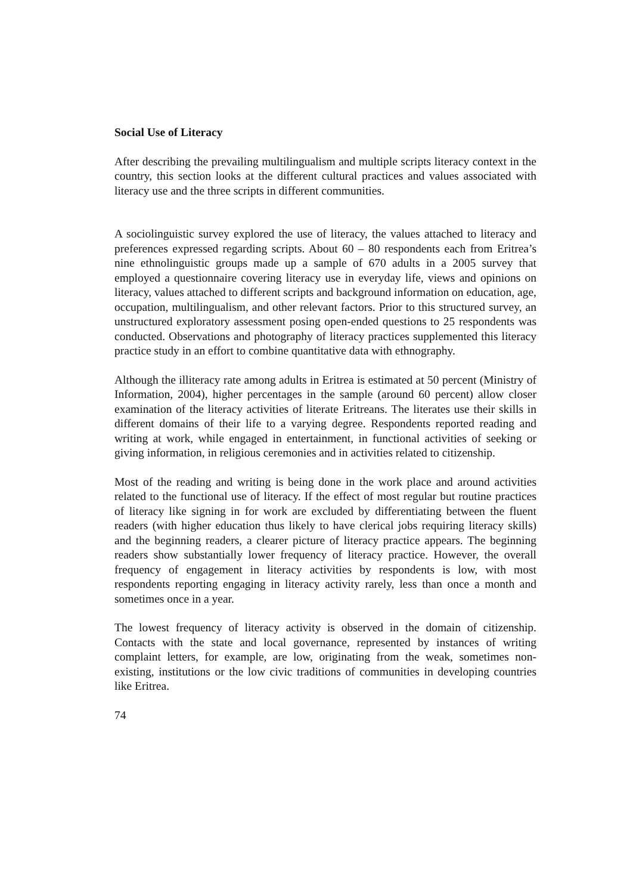Social Use of Literacy
After describing the prevailing multilingualism and multiple scripts literacy context in the country, this section looks at the different cultural practices and values associated with literacy use and the three scripts in different communities.
A sociolinguistic survey explored the use of literacy, the values attached to literacy and preferences expressed regarding scripts. About 60 – 80 respondents each from Eritrea’s nine ethnolinguistic groups made up a sample of 670 adults in a 2005 survey that employed a questionnaire covering literacy use in everyday life, views and opinions on literacy, values attached to different scripts and background information on education, age, occupation, multilingualism, and other relevant factors. Prior to this structured survey, an unstructured exploratory assessment posing open-ended questions to 25 respondents was conducted. Observations and photography of literacy practices supplemented this literacy practice study in an effort to combine quantitative data with ethnography.
Although the illiteracy rate among adults in Eritrea is estimated at 50 percent (Ministry of Information, 2004), higher percentages in the sample (around 60 percent) allow closer examination of the literacy activities of literate Eritreans. The literates use their skills in different domains of their life to a varying degree. Respondents reported reading and writing at work, while engaged in entertainment, in functional activities of seeking or giving information, in religious ceremonies and in activities related to citizenship.
Most of the reading and writing is being done in the work place and around activities related to the functional use of literacy. If the effect of most regular but routine practices of literacy like signing in for work are excluded by differentiating between the fluent readers (with higher education thus likely to have clerical jobs requiring literacy skills) and the beginning readers, a clearer picture of literacy practice appears. The beginning readers show substantially lower frequency of literacy practice. However, the overall frequency of engagement in literacy activities by respondents is low, with most respondents reporting engaging in literacy activity rarely, less than once a month and sometimes once in a year.
The lowest frequency of literacy activity is observed in the domain of citizenship. Contacts with the state and local governance, represented by instances of writing complaint letters, for example, are low, originating from the weak, sometimes non-existing, institutions or the low civic traditions of communities in developing countries like Eritrea.
74